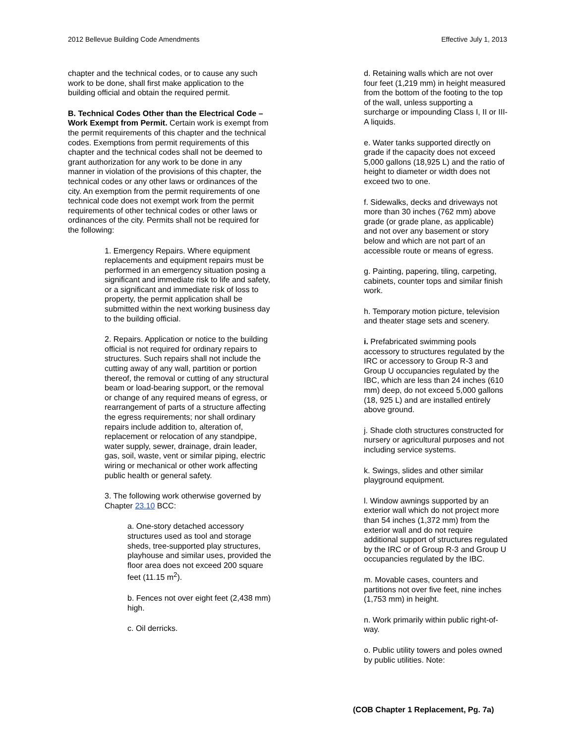2012 Bellevue Building Code Amendments Effective July 1, 2013
chapter and the technical codes, or to cause any such work to be done, shall first make application to the building official and obtain the required permit.
B. Technical Codes Other than the Electrical Code – Work Exempt from Permit. Certain work is exempt from the permit requirements of this chapter and the technical codes. Exemptions from permit requirements of this chapter and the technical codes shall not be deemed to grant authorization for any work to be done in any manner in violation of the provisions of this chapter, the technical codes or any other laws or ordinances of the city. An exemption from the permit requirements of one technical code does not exempt work from the permit requirements of other technical codes or other laws or ordinances of the city. Permits shall not be required for the following:
1. Emergency Repairs. Where equipment replacements and equipment repairs must be performed in an emergency situation posing a significant and immediate risk to life and safety, or a significant and immediate risk of loss to property, the permit application shall be submitted within the next working business day to the building official.
2. Repairs. Application or notice to the building official is not required for ordinary repairs to structures. Such repairs shall not include the cutting away of any wall, partition or portion thereof, the removal or cutting of any structural beam or load-bearing support, or the removal or change of any required means of egress, or rearrangement of parts of a structure affecting the egress requirements; nor shall ordinary repairs include addition to, alteration of, replacement or relocation of any standpipe, water supply, sewer, drainage, drain leader, gas, soil, waste, vent or similar piping, electric wiring or mechanical or other work affecting public health or general safety.
3. The following work otherwise governed by Chapter 23.10 BCC:
a. One-story detached accessory structures used as tool and storage sheds, tree-supported play structures, playhouse and similar uses, provided the floor area does not exceed 200 square feet (11.15 m<sup>2</sup>).
b. Fences not over eight feet (2,438 mm) high.
c. Oil derricks.
d. Retaining walls which are not over four feet (1,219 mm) in height measured from the bottom of the footing to the top of the wall, unless supporting a surcharge or impounding Class I, II or III-A liquids.
e. Water tanks supported directly on grade if the capacity does not exceed 5,000 gallons (18,925 L) and the ratio of height to diameter or width does not exceed two to one.
f. Sidewalks, decks and driveways not more than 30 inches (762 mm) above grade (or grade plane, as applicable) and not over any basement or story below and which are not part of an accessible route or means of egress.
g. Painting, papering, tiling, carpeting, cabinets, counter tops and similar finish work.
h. Temporary motion picture, television and theater stage sets and scenery.
i. Prefabricated swimming pools accessory to structures regulated by the IRC or accessory to Group R-3 and Group U occupancies regulated by the IBC, which are less than 24 inches (610 mm) deep, do not exceed 5,000 gallons (18, 925 L) and are installed entirely above ground.
j. Shade cloth structures constructed for nursery or agricultural purposes and not including service systems.
k. Swings, slides and other similar playground equipment.
l. Window awnings supported by an exterior wall which do not project more than 54 inches (1,372 mm) from the exterior wall and do not require additional support of structures regulated by the IRC or of Group R-3 and Group U occupancies regulated by the IBC.
m. Movable cases, counters and partitions not over five feet, nine inches (1,753 mm) in height.
n. Work primarily within public right-of-way.
o. Public utility towers and poles owned by public utilities. Note:
(COB Chapter 1 Replacement, Pg. 7a)